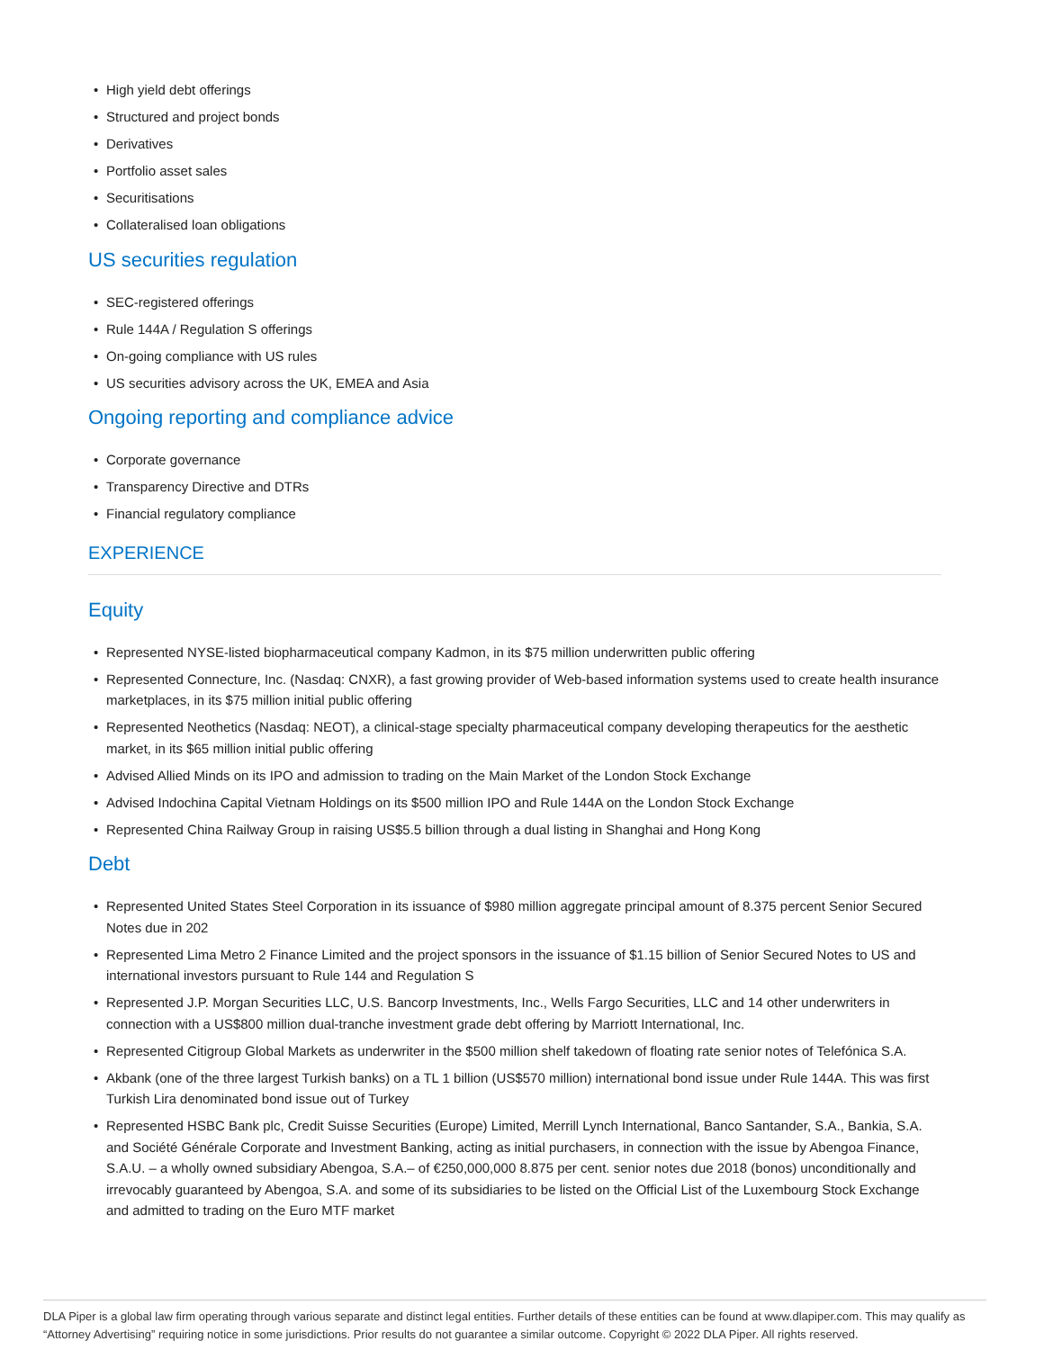• High yield debt offerings
• Structured and project bonds
• Derivatives
• Portfolio asset sales
• Securitisations
• Collateralised loan obligations
US securities regulation
• SEC-registered offerings
• Rule 144A / Regulation S offerings
• On-going compliance with US rules
• US securities advisory across the UK, EMEA and Asia
Ongoing reporting and compliance advice
• Corporate governance
• Transparency Directive and DTRs
• Financial regulatory compliance
EXPERIENCE
Equity
• Represented NYSE-listed biopharmaceutical company Kadmon, in its $75 million underwritten public offering
• Represented Connecture, Inc. (Nasdaq: CNXR), a fast growing provider of Web-based information systems used to create health insurance marketplaces, in its $75 million initial public offering
• Represented Neothetics (Nasdaq: NEOT), a clinical-stage specialty pharmaceutical company developing therapeutics for the aesthetic market, in its $65 million initial public offering
• Advised Allied Minds on its IPO and admission to trading on the Main Market of the London Stock Exchange
• Advised Indochina Capital Vietnam Holdings on its $500 million IPO and Rule 144A on the London Stock Exchange
• Represented China Railway Group in raising US$5.5 billion through a dual listing in Shanghai and Hong Kong
Debt
• Represented United States Steel Corporation in its issuance of $980 million aggregate principal amount of 8.375 percent Senior Secured Notes due in 202
• Represented Lima Metro 2 Finance Limited and the project sponsors in the issuance of $1.15 billion of Senior Secured Notes to US and international investors pursuant to Rule 144 and Regulation S
• Represented J.P. Morgan Securities LLC, U.S. Bancorp Investments, Inc., Wells Fargo Securities, LLC and 14 other underwriters in connection with a US$800 million dual-tranche investment grade debt offering by Marriott International, Inc.
• Represented Citigroup Global Markets as underwriter in the $500 million shelf takedown of floating rate senior notes of Telefónica S.A.
• Akbank (one of the three largest Turkish banks) on a TL 1 billion (US$570 million) international bond issue under Rule 144A. This was first Turkish Lira denominated bond issue out of Turkey
• Represented HSBC Bank plc, Credit Suisse Securities (Europe) Limited, Merrill Lynch International, Banco Santander, S.A., Bankia, S.A. and Société Générale Corporate and Investment Banking, acting as initial purchasers, in connection with the issue by Abengoa Finance, S.A.U. – a wholly owned subsidiary Abengoa, S.A.– of €250,000,000 8.875 per cent. senior notes due 2018 (bonos) unconditionally and irrevocably guaranteed by Abengoa, S.A. and some of its subsidiaries to be listed on the Official List of the Luxembourg Stock Exchange and admitted to trading on the Euro MTF market
DLA Piper is a global law firm operating through various separate and distinct legal entities. Further details of these entities can be found at www.dlapiper.com. This may qualify as “Attorney Advertising” requiring notice in some jurisdictions. Prior results do not guarantee a similar outcome. Copyright © 2022 DLA Piper. All rights reserved.